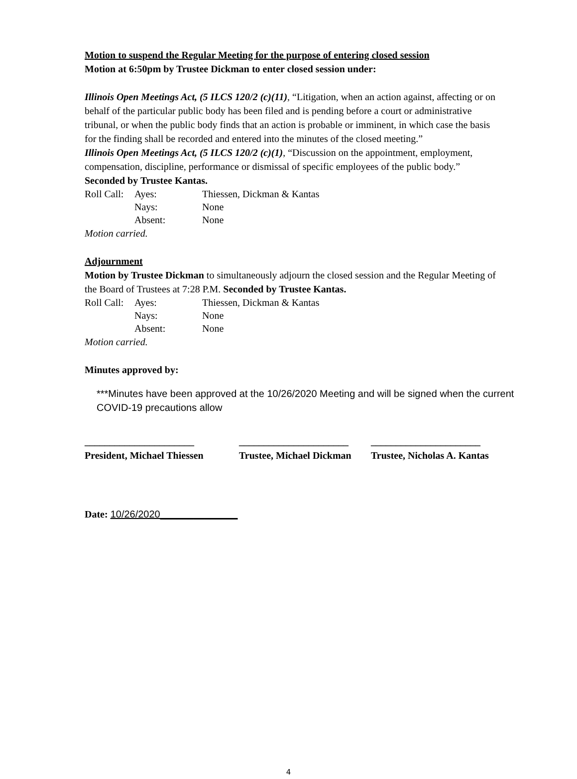Motion to suspend the Regular Meeting for the purpose of entering closed session
Motion at 6:50pm by Trustee Dickman to enter closed session under:
Illinois Open Meetings Act, (5 ILCS 120/2 (c)(11), “Litigation, when an action against, affecting or on behalf of the particular public body has been filed and is pending before a court or administrative tribunal, or when the public body finds that an action is probable or imminent, in which case the basis for the finding shall be recorded and entered into the minutes of the closed meeting.”
Illinois Open Meetings Act, (5 ILCS 120/2 (c)(1), “Discussion on the appointment, employment, compensation, discipline, performance or dismissal of specific employees of the public body.”
Seconded by Trustee Kantas.
| Roll Call: | Ayes: | Thiessen, Dickman & Kantas |
| | Nays: | None |
| | Absent: | None |
Motion carried.
Adjournment
Motion by Trustee Dickman to simultaneously adjourn the closed session and the Regular Meeting of the Board of Trustees at 7:28 P.M. Seconded by Trustee Kantas.
| Roll Call: | Ayes: | Thiessen, Dickman & Kantas |
| | Nays: | None |
| | Absent: | None |
Motion carried.
Minutes approved by:
***Minutes have been approved at the 10/26/2020 Meeting and will be signed when the current COVID-19 precautions allow
______________________
President, Michael Thiessen
______________________
Trustee, Michael Dickman
______________________
Trustee, Nicholas A. Kantas
Date: 10/26/2020______________
4